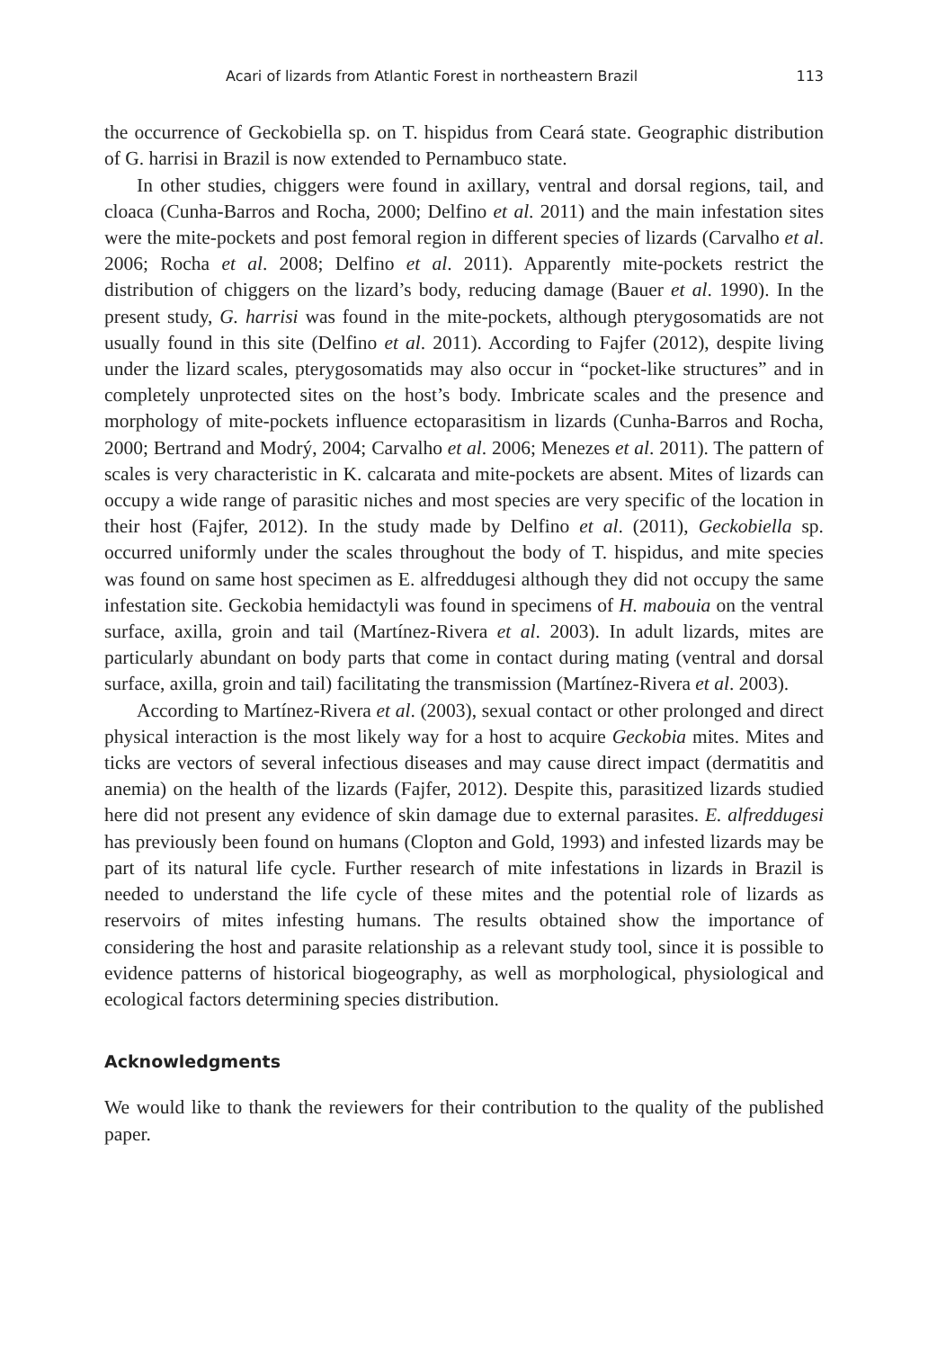Acari of lizards from Atlantic Forest in northeastern Brazil 113
the occurrence of Geckobiella sp. on T. hispidus from Ceará state. Geographic distribution of G. harrisi in Brazil is now extended to Pernambuco state.
In other studies, chiggers were found in axillary, ventral and dorsal regions, tail, and cloaca (Cunha-Barros and Rocha, 2000; Delfino et al. 2011) and the main infestation sites were the mite-pockets and post femoral region in different species of lizards (Carvalho et al. 2006; Rocha et al. 2008; Delfino et al. 2011). Apparently mite-pockets restrict the distribution of chiggers on the lizard’s body, reducing damage (Bauer et al. 1990). In the present study, G. harrisi was found in the mite-pockets, although pterygosomatids are not usually found in this site (Delfino et al. 2011). According to Fajfer (2012), despite living under the lizard scales, pterygosomatids may also occur in “pocket-like structures” and in completely unprotected sites on the host’s body. Imbricate scales and the presence and morphology of mite-pockets influence ectoparasitism in lizards (Cunha-Barros and Rocha, 2000; Bertrand and Modrý, 2004; Carvalho et al. 2006; Menezes et al. 2011). The pattern of scales is very characteristic in K. calcarata and mite-pockets are absent. Mites of lizards can occupy a wide range of parasitic niches and most species are very specific of the location in their host (Fajfer, 2012). In the study made by Delfino et al. (2011), Geckobiella sp. occurred uniformly under the scales throughout the body of T. hispidus, and mite species was found on same host specimen as E. alfreddugesi although they did not occupy the same infestation site. Geckobia hemidactyli was found in specimens of H. mabouia on the ventral surface, axilla, groin and tail (Martínez-Rivera et al. 2003). In adult lizards, mites are particularly abundant on body parts that come in contact during mating (ventral and dorsal surface, axilla, groin and tail) facilitating the transmission (Martínez-Rivera et al. 2003).
According to Martínez-Rivera et al. (2003), sexual contact or other prolonged and direct physical interaction is the most likely way for a host to acquire Geckobia mites. Mites and ticks are vectors of several infectious diseases and may cause direct impact (dermatitis and anemia) on the health of the lizards (Fajfer, 2012). Despite this, parasitized lizards studied here did not present any evidence of skin damage due to external parasites. E. alfreddugesi has previously been found on humans (Clopton and Gold, 1993) and infested lizards may be part of its natural life cycle. Further research of mite infestations in lizards in Brazil is needed to understand the life cycle of these mites and the potential role of lizards as reservoirs of mites infesting humans. The results obtained show the importance of considering the host and parasite relationship as a relevant study tool, since it is possible to evidence patterns of historical biogeography, as well as morphological, physiological and ecological factors determining species distribution.
Acknowledgments
We would like to thank the reviewers for their contribution to the quality of the published paper.